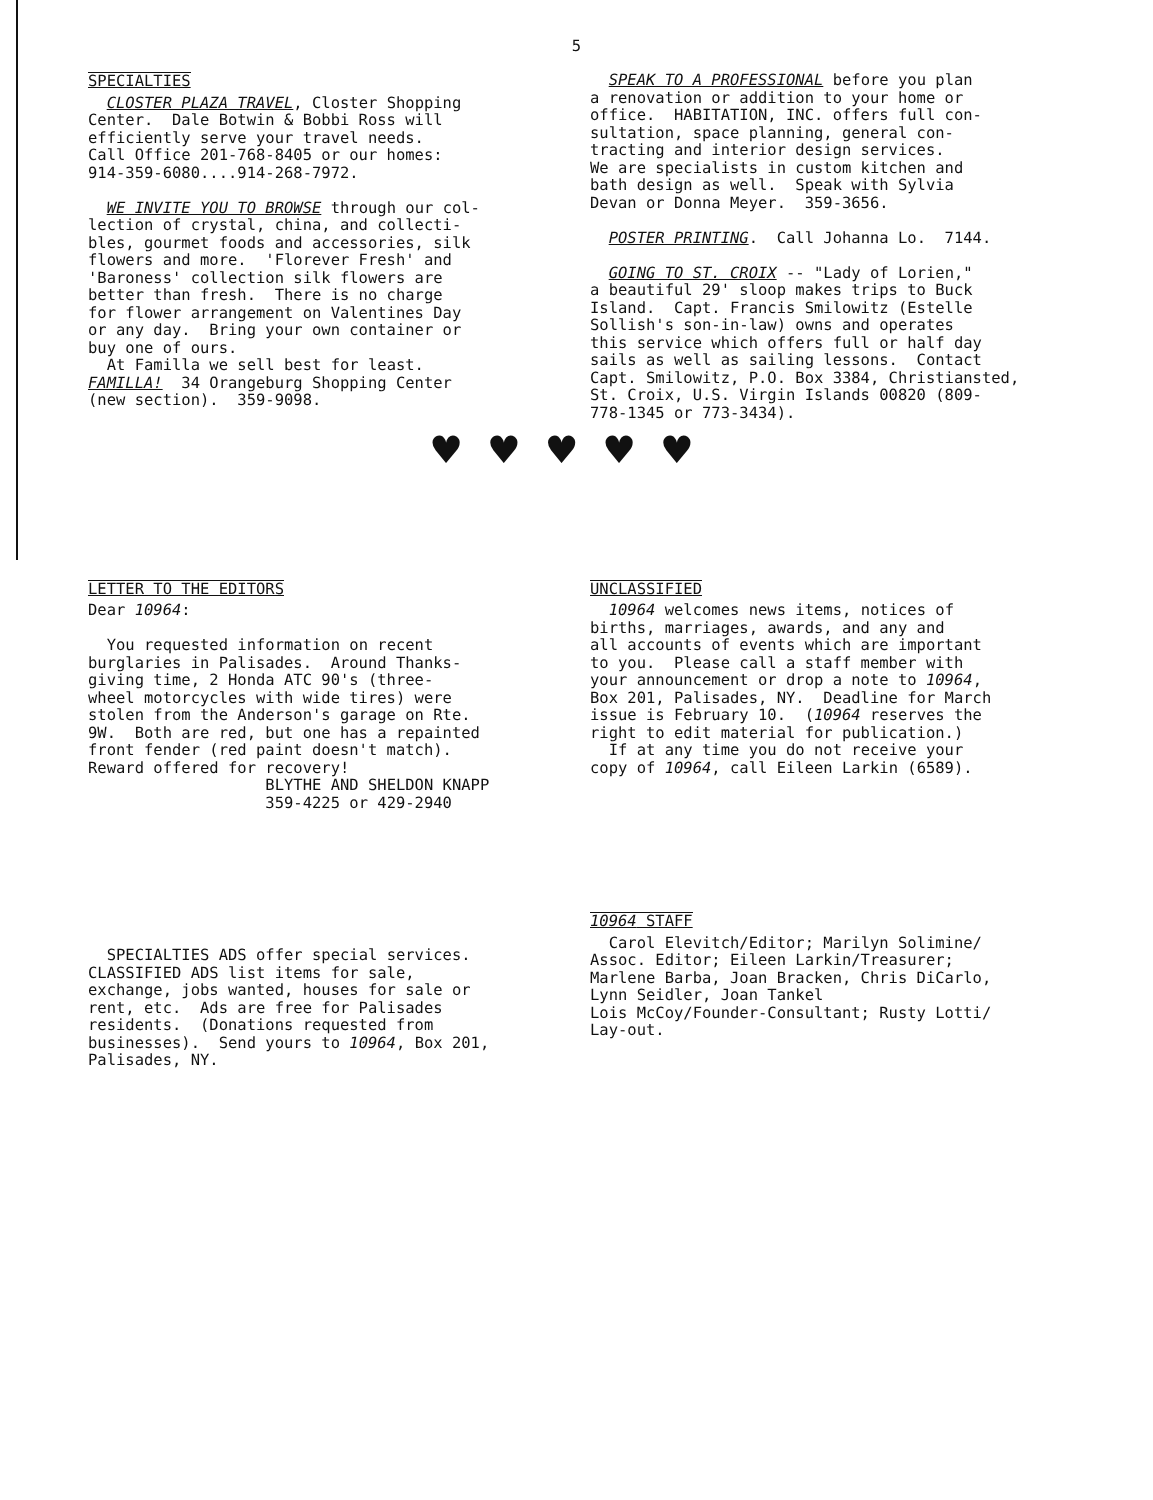5
SPECIALTIES
CLOSTER PLAZA TRAVEL, Closter Shopping Center. Dale Botwin & Bobbi Ross will efficiently serve your travel needs. Call Office 201-768-8405 or our homes: 914-359-6080....914-268-7972. WE INVITE YOU TO BROWSE through our col- lection of crystal, china, and collecti- bles, gourmet foods and accessories, silk flowers and more. 'Florever Fresh' and 'Baroness' collection silk flowers are better than fresh. There is no charge for flower arrangement on Valentines Day or any day. Bring your own container or buy one of ours. At Familla we sell best for least. FAMILLA! 34 Orangeburg Shopping Center (new section). 359-9098.
SPEAK TO A PROFESSIONAL before you plan a renovation or addition to your home or office. HABITATION, INC. offers full con- sultation, space planning, general con- tracting and interior design services. We are specialists in custom kitchen and bath design as well. Speak with Sylvia Devan or Donna Meyer. 359-3656. POSTER PRINTING. Call Johanna Lo. 7144. GOING TO ST. CROIX -- "Lady of Lorien," a beautiful 29' sloop makes trips to Buck Island. Capt. Francis Smilowitz (Estelle Sollish's son-in-law) owns and operates this service which offers full or half day sails as well as sailing lessons. Contact Capt. Smilowitz, P.O. Box 3384, Christiansted, St. Croix, U.S. Virgin Islands 00820 (809- 778-1345 or 773-3434).
♥♥♥♥♥
LETTER TO THE EDITORS
Dear 10964: You requested information on recent burglaries in Palisades. Around Thanks- giving time, 2 Honda ATC 90's (three- wheel motorcycles with wide tires) were stolen from the Anderson's garage on Rte. 9W. Both are red, but one has a repainted front fender (red paint doesn't match). Reward offered for recovery! BLYTHE AND SHELDON KNAPP 359-4225 or 429-2940
UNCLASSIFIED
10964 welcomes news items, notices of births, marriages, awards, and any and all accounts of events which are important to you. Please call a staff member with your announcement or drop a note to 10964, Box 201, Palisades, NY. Deadline for March issue is February 10. (10964 reserves the right to edit material for publication.) If at any time you do not receive your copy of 10964, call Eileen Larkin (6589).
SPECIALTIES ADS offer special services. CLASSIFIED ADS list items for sale, exchange, jobs wanted, houses for sale or rent, etc. Ads are free for Palisades residents. (Donations requested from businesses). Send yours to 10964, Box 201, Palisades, NY.
10964 STAFF
Carol Elevitch/Editor; Marilyn Solimine/ Assoc. Editor; Eileen Larkin/Treasurer; Marlene Barba, Joan Bracken, Chris DiCarlo, Lynn Seidler, Joan Tankel Lois McCoy/Founder-Consultant; Rusty Lotti/ Lay-out.